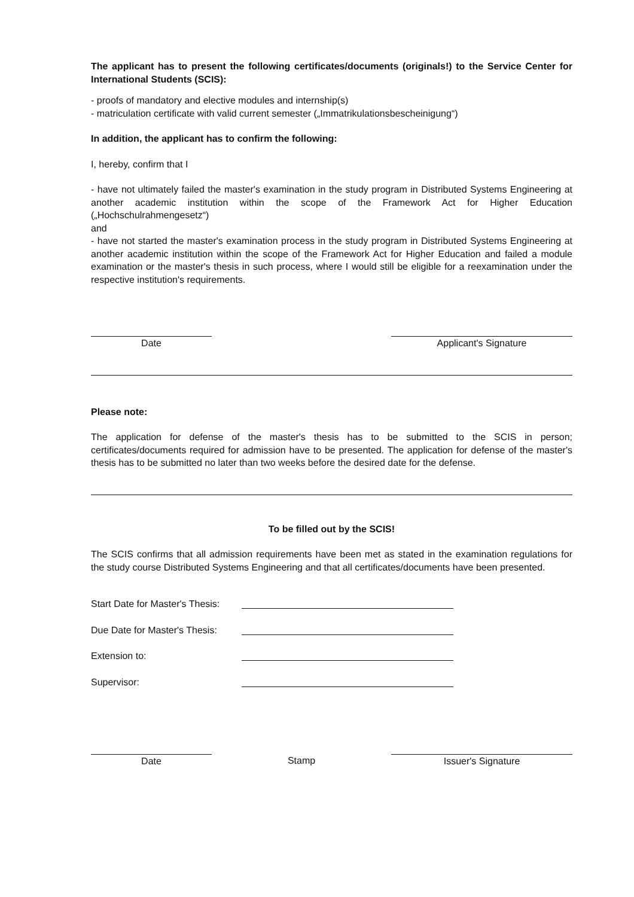The applicant has to present the following certificates/documents (originals!) to the Service Center for International Students (SCIS):
- proofs of mandatory and elective modules and internship(s)
- matriculation certificate with valid current semester („Immatrikulationsbescheinigung“)
In addition, the applicant has to confirm the following:
I, hereby, confirm that I
- have not ultimately failed the master's examination in the study program in Distributed Systems Engineering at another academic institution within the scope of the Framework Act for Higher Education („Hochschulrahmengesetz“)
and
- have not started the master's examination process in the study program in Distributed Systems Engineering at another academic institution within the scope of the Framework Act for Higher Education and failed a module examination or the master's thesis in such process, where I would still be eligible for a reexamination under the respective institution's requirements.
Date Applicant's Signature
Please note:
The application for defense of the master's thesis has to be submitted to the SCIS in person; certificates/documents required for admission have to be presented. The application for defense of the master's thesis has to be submitted no later than two weeks before the desired date for the defense.
To be filled out by the SCIS!
The SCIS confirms that all admission requirements have been met as stated in the examination regulations for the study course Distributed Systems Engineering and that all certificates/documents have been presented.
Start Date for Master's Thesis:
Due Date for Master's Thesis:
Extension to:
Supervisor:
Date Stamp Issuer's Signature